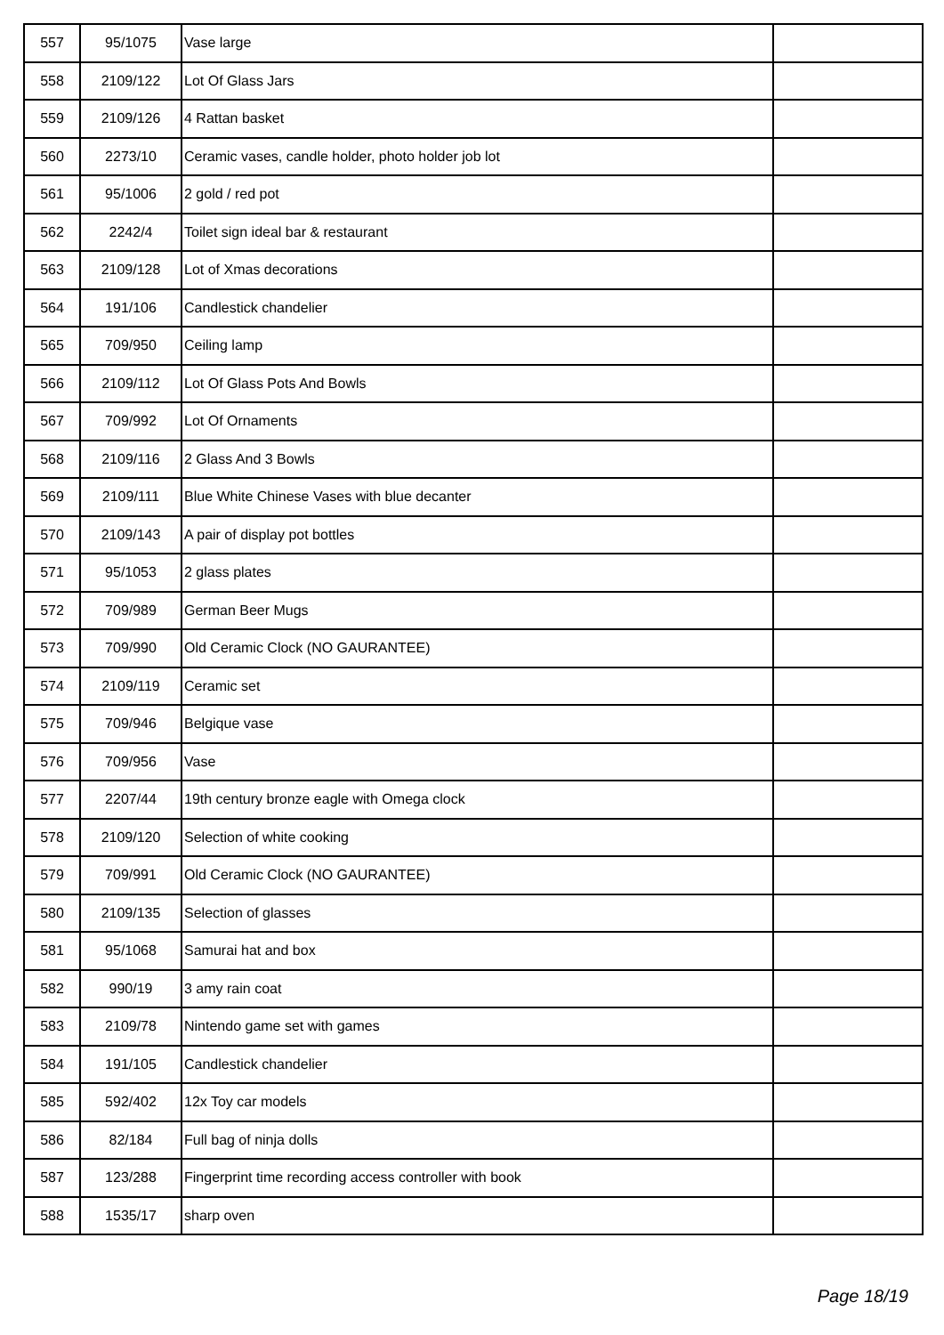| 557 | 95/1075 | Vase large | |
| 558 | 2109/122 | Lot Of Glass Jars | |
| 559 | 2109/126 | 4 Rattan basket | |
| 560 | 2273/10 | Ceramic vases, candle holder, photo holder job lot | |
| 561 | 95/1006 | 2 gold / red pot | |
| 562 | 2242/4 | Toilet sign ideal bar & restaurant | |
| 563 | 2109/128 | Lot of Xmas decorations | |
| 564 | 191/106 | Candlestick chandelier | |
| 565 | 709/950 | Ceiling lamp | |
| 566 | 2109/112 | Lot Of Glass Pots And Bowls | |
| 567 | 709/992 | Lot Of Ornaments | |
| 568 | 2109/116 | 2 Glass And 3 Bowls | |
| 569 | 2109/111 | Blue White Chinese Vases with blue decanter | |
| 570 | 2109/143 | A pair of display pot bottles | |
| 571 | 95/1053 | 2 glass plates | |
| 572 | 709/989 | German Beer Mugs | |
| 573 | 709/990 | Old Ceramic Clock (NO GAURANTEE) | |
| 574 | 2109/119 | Ceramic set | |
| 575 | 709/946 | Belgique vase | |
| 576 | 709/956 | Vase | |
| 577 | 2207/44 | 19th century bronze eagle with Omega clock | |
| 578 | 2109/120 | Selection of white cooking | |
| 579 | 709/991 | Old Ceramic Clock (NO GAURANTEE) | |
| 580 | 2109/135 | Selection of glasses | |
| 581 | 95/1068 | Samurai hat and box | |
| 582 | 990/19 | 3 amy rain coat | |
| 583 | 2109/78 | Nintendo game set with games | |
| 584 | 191/105 | Candlestick chandelier | |
| 585 | 592/402 | 12x Toy car models | |
| 586 | 82/184 | Full bag of ninja dolls | |
| 587 | 123/288 | Fingerprint time recording access controller with book | |
| 588 | 1535/17 | sharp oven | |
Page 18/19